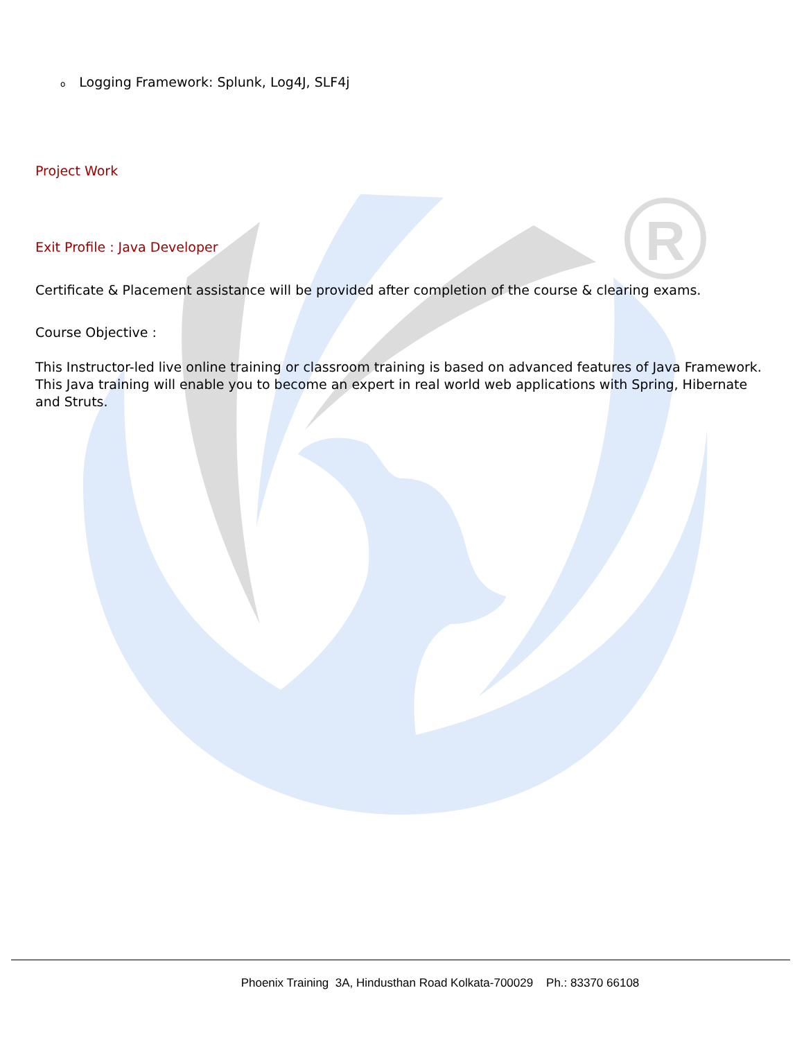R
o Logging Framework: Splunk, Log4J, SLF4j
Project Work
Exit Profile : Java Developer
Certificate & Placement assistance will be provided after completion of the course & clearing exams.
Course Objective :
This Instructor-led live online training or classroom training is based on advanced features of Java Framework. This Java training will enable you to become an expert in real world web applications with Spring, Hibernate and Struts.
Phoenix Training 3A, Hindusthan Road Kolkata-700029 Ph.: 83370 66108